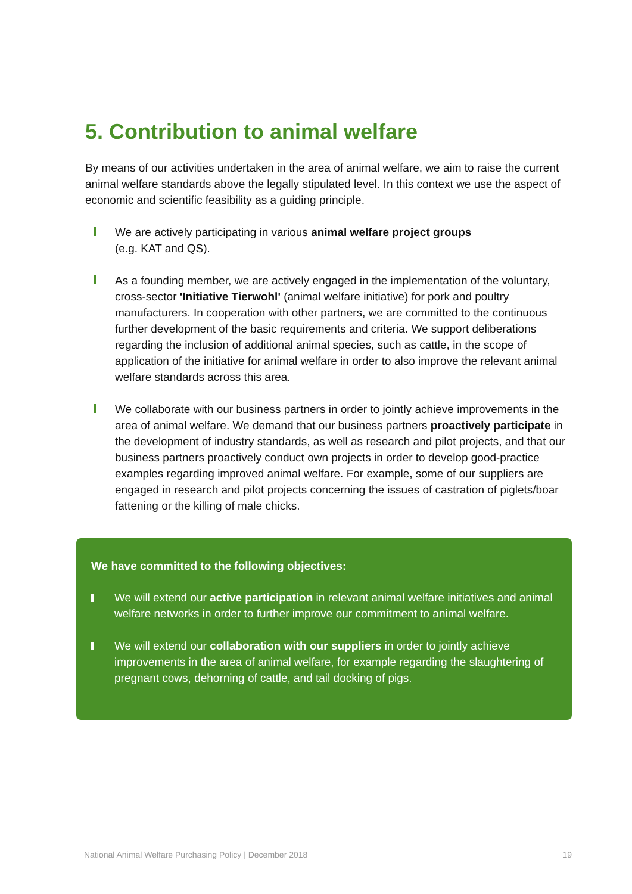5. Contribution to animal welfare
By means of our activities undertaken in the area of animal welfare, we aim to raise the current animal welfare standards above the legally stipulated level. In this context we use the aspect of economic and scientific feasibility as a guiding principle.
We are actively participating in various animal welfare project groups
(e.g. KAT and QS).
As a founding member, we are actively engaged in the implementation of the voluntary, cross-sector 'Initiative Tierwohl' (animal welfare initiative) for pork and poultry manufacturers. In cooperation with other partners, we are committed to the continuous further development of the basic requirements and criteria. We support deliberations regarding the inclusion of additional animal species, such as cattle, in the scope of application of the initiative for animal welfare in order to also improve the relevant animal welfare standards across this area.
We collaborate with our business partners in order to jointly achieve improvements in the area of animal welfare. We demand that our business partners proactively participate in the development of industry standards, as well as research and pilot projects, and that our business partners proactively conduct own projects in order to develop good-practice examples regarding improved animal welfare. For example, some of our suppliers are engaged in research and pilot projects concerning the issues of castration of piglets/boar fattening or the killing of male chicks.
We have committed to the following objectives:
We will extend our active participation in relevant animal welfare initiatives and animal welfare networks in order to further improve our commitment to animal welfare.
We will extend our collaboration with our suppliers in order to jointly achieve improvements in the area of animal welfare, for example regarding the slaughtering of pregnant cows, dehorning of cattle, and tail docking of pigs.
National Animal Welfare Purchasing Policy | December 2018 19